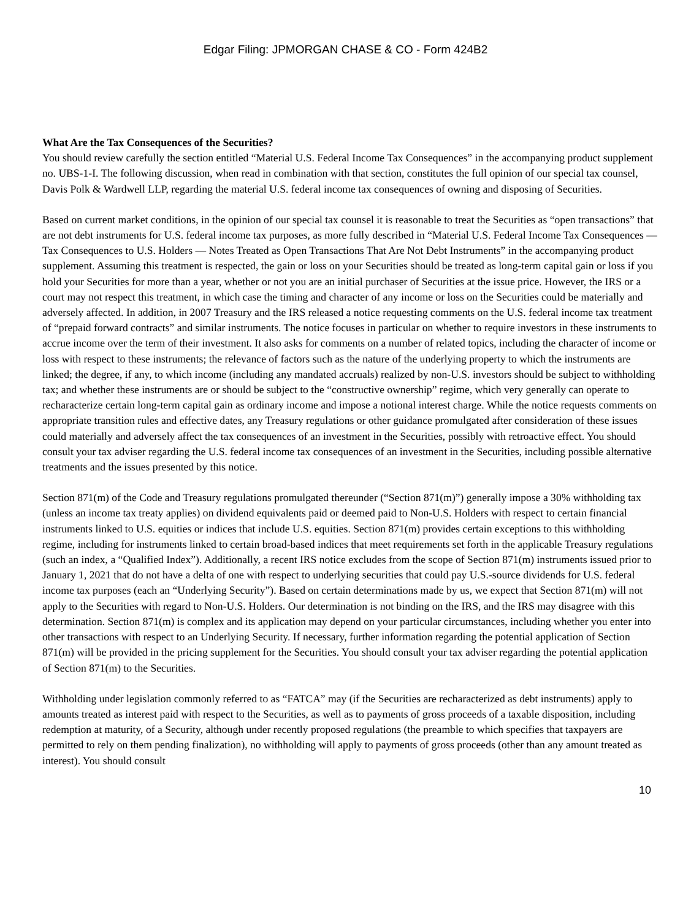Edgar Filing: JPMORGAN CHASE & CO - Form 424B2
What Are the Tax Consequences of the Securities?
You should review carefully the section entitled “Material U.S. Federal Income Tax Consequences” in the accompanying product supplement no. UBS-1-I. The following discussion, when read in combination with that section, constitutes the full opinion of our special tax counsel, Davis Polk & Wardwell LLP, regarding the material U.S. federal income tax consequences of owning and disposing of Securities.
Based on current market conditions, in the opinion of our special tax counsel it is reasonable to treat the Securities as “open transactions” that are not debt instruments for U.S. federal income tax purposes, as more fully described in “Material U.S. Federal Income Tax Consequences — Tax Consequences to U.S. Holders — Notes Treated as Open Transactions That Are Not Debt Instruments” in the accompanying product supplement. Assuming this treatment is respected, the gain or loss on your Securities should be treated as long-term capital gain or loss if you hold your Securities for more than a year, whether or not you are an initial purchaser of Securities at the issue price. However, the IRS or a court may not respect this treatment, in which case the timing and character of any income or loss on the Securities could be materially and adversely affected. In addition, in 2007 Treasury and the IRS released a notice requesting comments on the U.S. federal income tax treatment of “prepaid forward contracts” and similar instruments. The notice focuses in particular on whether to require investors in these instruments to accrue income over the term of their investment. It also asks for comments on a number of related topics, including the character of income or loss with respect to these instruments; the relevance of factors such as the nature of the underlying property to which the instruments are linked; the degree, if any, to which income (including any mandated accruals) realized by non-U.S. investors should be subject to withholding tax; and whether these instruments are or should be subject to the “constructive ownership” regime, which very generally can operate to recharacterize certain long-term capital gain as ordinary income and impose a notional interest charge. While the notice requests comments on appropriate transition rules and effective dates, any Treasury regulations or other guidance promulgated after consideration of these issues could materially and adversely affect the tax consequences of an investment in the Securities, possibly with retroactive effect. You should consult your tax adviser regarding the U.S. federal income tax consequences of an investment in the Securities, including possible alternative treatments and the issues presented by this notice.
Section 871(m) of the Code and Treasury regulations promulgated thereunder (“Section 871(m)”) generally impose a 30% withholding tax (unless an income tax treaty applies) on dividend equivalents paid or deemed paid to Non-U.S. Holders with respect to certain financial instruments linked to U.S. equities or indices that include U.S. equities. Section 871(m) provides certain exceptions to this withholding regime, including for instruments linked to certain broad-based indices that meet requirements set forth in the applicable Treasury regulations (such an index, a “Qualified Index”). Additionally, a recent IRS notice excludes from the scope of Section 871(m) instruments issued prior to January 1, 2021 that do not have a delta of one with respect to underlying securities that could pay U.S.-source dividends for U.S. federal income tax purposes (each an “Underlying Security”). Based on certain determinations made by us, we expect that Section 871(m) will not apply to the Securities with regard to Non-U.S. Holders. Our determination is not binding on the IRS, and the IRS may disagree with this determination. Section 871(m) is complex and its application may depend on your particular circumstances, including whether you enter into other transactions with respect to an Underlying Security. If necessary, further information regarding the potential application of Section 871(m) will be provided in the pricing supplement for the Securities. You should consult your tax adviser regarding the potential application of Section 871(m) to the Securities.
Withholding under legislation commonly referred to as “FATCA” may (if the Securities are recharacterized as debt instruments) apply to amounts treated as interest paid with respect to the Securities, as well as to payments of gross proceeds of a taxable disposition, including redemption at maturity, of a Security, although under recently proposed regulations (the preamble to which specifies that taxpayers are permitted to rely on them pending finalization), no withholding will apply to payments of gross proceeds (other than any amount treated as interest). You should consult
10